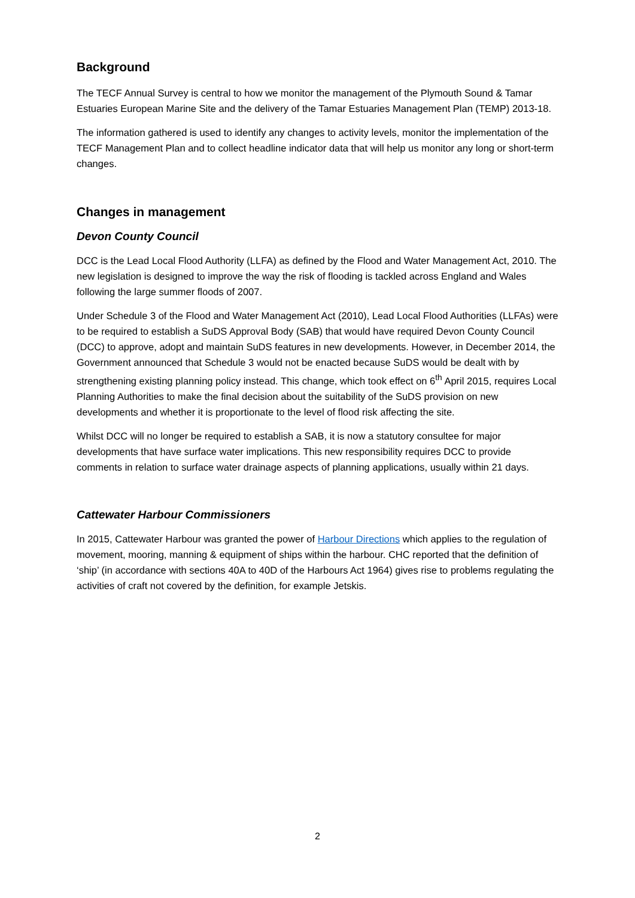Background
The TECF Annual Survey is central to how we monitor the management of the Plymouth Sound & Tamar Estuaries European Marine Site and the delivery of the Tamar Estuaries Management Plan (TEMP) 2013-18.
The information gathered is used to identify any changes to activity levels, monitor the implementation of the TECF Management Plan and to collect headline indicator data that will help us monitor any long or short-term changes.
Changes in management
Devon County Council
DCC is the Lead Local Flood Authority (LLFA) as defined by the Flood and Water Management Act, 2010. The new legislation is designed to improve the way the risk of flooding is tackled across England and Wales following the large summer floods of 2007.
Under Schedule 3 of the Flood and Water Management Act (2010), Lead Local Flood Authorities (LLFAs) were to be required to establish a SuDS Approval Body (SAB) that would have required Devon County Council (DCC) to approve, adopt and maintain SuDS features in new developments. However, in December 2014, the Government announced that Schedule 3 would not be enacted because SuDS would be dealt with by strengthening existing planning policy instead. This change, which took effect on 6<sup>th</sup> April 2015, requires Local Planning Authorities to make the final decision about the suitability of the SuDS provision on new developments and whether it is proportionate to the level of flood risk affecting the site.
Whilst DCC will no longer be required to establish a SAB, it is now a statutory consultee for major developments that have surface water implications. This new responsibility requires DCC to provide comments in relation to surface water drainage aspects of planning applications, usually within 21 days.
Cattewater Harbour Commissioners
In 2015, Cattewater Harbour was granted the power of Harbour Directions which applies to the regulation of movement, mooring, manning & equipment of ships within the harbour. CHC reported that the definition of ‘ship’ (in accordance with sections 40A to 40D of the Harbours Act 1964) gives rise to problems regulating the activities of craft not covered by the definition, for example Jetskis.
2